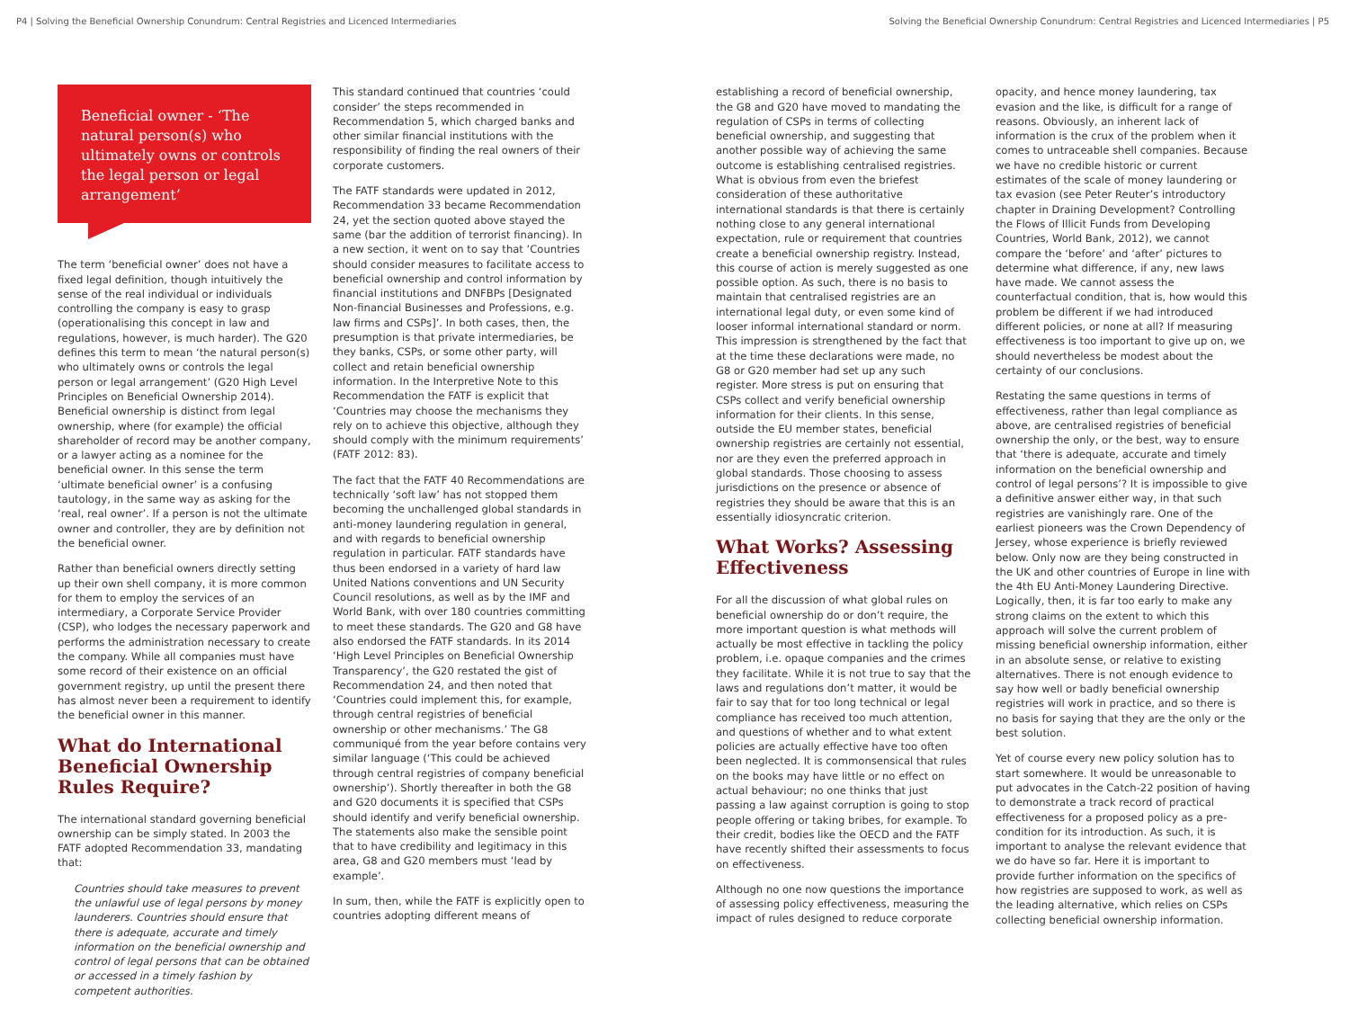P4 | Solving the Beneficial Ownership Conundrum: Central Registries and Licenced Intermediaries Solving the Beneficial Ownership Conundrum: Central Registries and Licenced Intermediaries | P5
Beneficial owner - ‘The natural person(s) who ultimately owns or controls the legal person or legal arrangement’
The term ‘beneficial owner’ does not have a fixed legal definition, though intuitively the sense of the real individual or individuals controlling the company is easy to grasp (operationalising this concept in law and regulations, however, is much harder). The G20 defines this term to mean ‘the natural person(s) who ultimately owns or controls the legal person or legal arrangement’ (G20 High Level Principles on Beneficial Ownership 2014). Beneficial ownership is distinct from legal ownership, where (for example) the official shareholder of record may be another company, or a lawyer acting as a nominee for the beneficial owner. In this sense the term ‘ultimate beneficial owner’ is a confusing tautology, in the same way as asking for the ‘real, real owner’. If a person is not the ultimate owner and controller, they are by definition not the beneficial owner.
Rather than beneficial owners directly setting up their own shell company, it is more common for them to employ the services of an intermediary, a Corporate Service Provider (CSP), who lodges the necessary paperwork and performs the administration necessary to create the company. While all companies must have some record of their existence on an official government registry, up until the present there has almost never been a requirement to identify the beneficial owner in this manner.
What do International Beneficial Ownership Rules Require?
The international standard governing beneficial ownership can be simply stated. In 2003 the FATF adopted Recommendation 33, mandating that:
Countries should take measures to prevent the unlawful use of legal persons by money launderers. Countries should ensure that there is adequate, accurate and timely information on the beneficial ownership and control of legal persons that can be obtained or accessed in a timely fashion by competent authorities.
This standard continued that countries ‘could consider’ the steps recommended in Recommendation 5, which charged banks and other similar financial institutions with the responsibility of finding the real owners of their corporate customers.
The FATF standards were updated in 2012, Recommendation 33 became Recommendation 24, yet the section quoted above stayed the same (bar the addition of terrorist financing). In a new section, it went on to say that ‘Countries should consider measures to facilitate access to beneficial ownership and control information by financial institutions and DNFBPs [Designated Non-financial Businesses and Professions, e.g. law firms and CSPs]’. In both cases, then, the presumption is that private intermediaries, be they banks, CSPs, or some other party, will collect and retain beneficial ownership information. In the Interpretive Note to this Recommendation the FATF is explicit that ‘Countries may choose the mechanisms they rely on to achieve this objective, although they should comply with the minimum requirements’ (FATF 2012: 83).
The fact that the FATF 40 Recommendations are technically ‘soft law’ has not stopped them becoming the unchallenged global standards in anti-money laundering regulation in general, and with regards to beneficial ownership regulation in particular. FATF standards have thus been endorsed in a variety of hard law United Nations conventions and UN Security Council resolutions, as well as by the IMF and World Bank, with over 180 countries committing to meet these standards. The G20 and G8 have also endorsed the FATF standards. In its 2014 ‘High Level Principles on Beneficial Ownership Transparency’, the G20 restated the gist of Recommendation 24, and then noted that ‘Countries could implement this, for example, through central registries of beneficial ownership or other mechanisms.’ The G8 communiqué from the year before contains very similar language (‘This could be achieved through central registries of company beneficial ownership’). Shortly thereafter in both the G8 and G20 documents it is specified that CSPs should identify and verify beneficial ownership. The statements also make the sensible point that to have credibility and legitimacy in this area, G8 and G20 members must ‘lead by example’.
In sum, then, while the FATF is explicitly open to countries adopting different means of
establishing a record of beneficial ownership, the G8 and G20 have moved to mandating the regulation of CSPs in terms of collecting beneficial ownership, and suggesting that another possible way of achieving the same outcome is establishing centralised registries. What is obvious from even the briefest consideration of these authoritative international standards is that there is certainly nothing close to any general international expectation, rule or requirement that countries create a beneficial ownership registry. Instead, this course of action is merely suggested as one possible option. As such, there is no basis to maintain that centralised registries are an international legal duty, or even some kind of looser informal international standard or norm. This impression is strengthened by the fact that at the time these declarations were made, no G8 or G20 member had set up any such register. More stress is put on ensuring that CSPs collect and verify beneficial ownership information for their clients. In this sense, outside the EU member states, beneficial ownership registries are certainly not essential, nor are they even the preferred approach in global standards. Those choosing to assess jurisdictions on the presence or absence of registries they should be aware that this is an essentially idiosyncratic criterion.
What Works? Assessing Effectiveness
For all the discussion of what global rules on beneficial ownership do or don’t require, the more important question is what methods will actually be most effective in tackling the policy problem, i.e. opaque companies and the crimes they facilitate. While it is not true to say that the laws and regulations don’t matter, it would be fair to say that for too long technical or legal compliance has received too much attention, and questions of whether and to what extent policies are actually effective have too often been neglected. It is commonsensical that rules on the books may have little or no effect on actual behaviour; no one thinks that just passing a law against corruption is going to stop people offering or taking bribes, for example. To their credit, bodies like the OECD and the FATF have recently shifted their assessments to focus on effectiveness.
Although no one now questions the importance of assessing policy effectiveness, measuring the impact of rules designed to reduce corporate
opacity, and hence money laundering, tax evasion and the like, is difficult for a range of reasons. Obviously, an inherent lack of information is the crux of the problem when it comes to untraceable shell companies. Because we have no credible historic or current estimates of the scale of money laundering or tax evasion (see Peter Reuter’s introductory chapter in Draining Development? Controlling the Flows of Illicit Funds from Developing Countries, World Bank, 2012), we cannot compare the ‘before’ and ‘after’ pictures to determine what difference, if any, new laws have made. We cannot assess the counterfactual condition, that is, how would this problem be different if we had introduced different policies, or none at all? If measuring effectiveness is too important to give up on, we should nevertheless be modest about the certainty of our conclusions.
Restating the same questions in terms of effectiveness, rather than legal compliance as above, are centralised registries of beneficial ownership the only, or the best, way to ensure that ‘there is adequate, accurate and timely information on the beneficial ownership and control of legal persons’? It is impossible to give a definitive answer either way, in that such registries are vanishingly rare. One of the earliest pioneers was the Crown Dependency of Jersey, whose experience is briefly reviewed below. Only now are they being constructed in the UK and other countries of Europe in line with the 4th EU Anti-Money Laundering Directive. Logically, then, it is far too early to make any strong claims on the extent to which this approach will solve the current problem of missing beneficial ownership information, either in an absolute sense, or relative to existing alternatives. There is not enough evidence to say how well or badly beneficial ownership registries will work in practice, and so there is no basis for saying that they are the only or the best solution.
Yet of course every new policy solution has to start somewhere. It would be unreasonable to put advocates in the Catch-22 position of having to demonstrate a track record of practical effectiveness for a proposed policy as a pre-condition for its introduction. As such, it is important to analyse the relevant evidence that we do have so far. Here it is important to provide further information on the specifics of how registries are supposed to work, as well as the leading alternative, which relies on CSPs collecting beneficial ownership information.